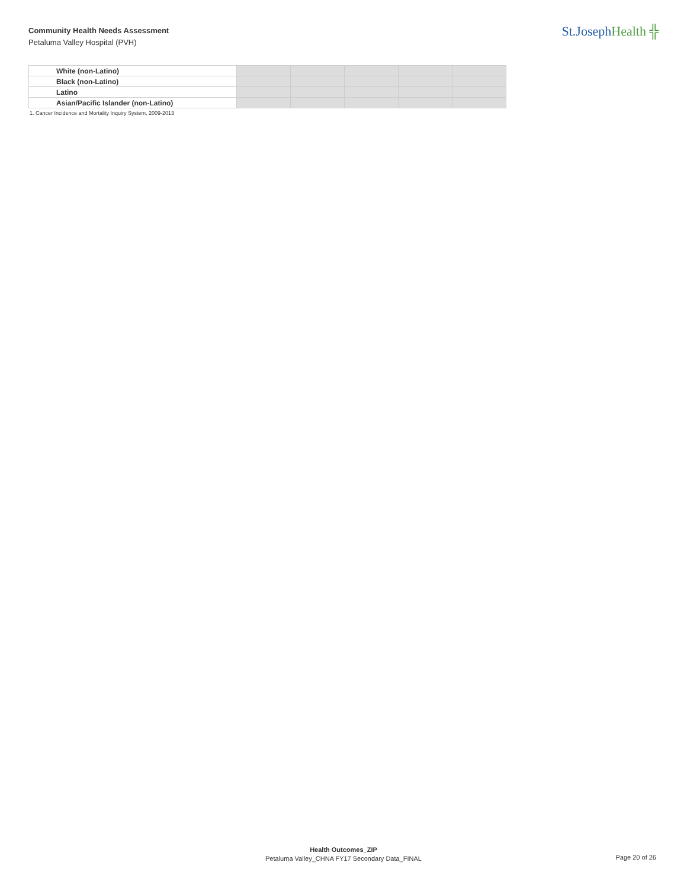Community Health Needs Assessment
Petaluma Valley Hospital (PVH)
St.JosephHealth ╬
| White (non-Latino) | | | | | |
| Black (non-Latino) | | | | | |
| Latino | | | | | |
| Asian/Pacific Islander (non-Latino) | | | | | |
1. Cancer Incidence and Mortality Inquiry System, 2009-2013
Health Outcomes_ZIP
Petaluma Valley_CHNA FY17 Secondary Data_FINAL
Page 20 of 26